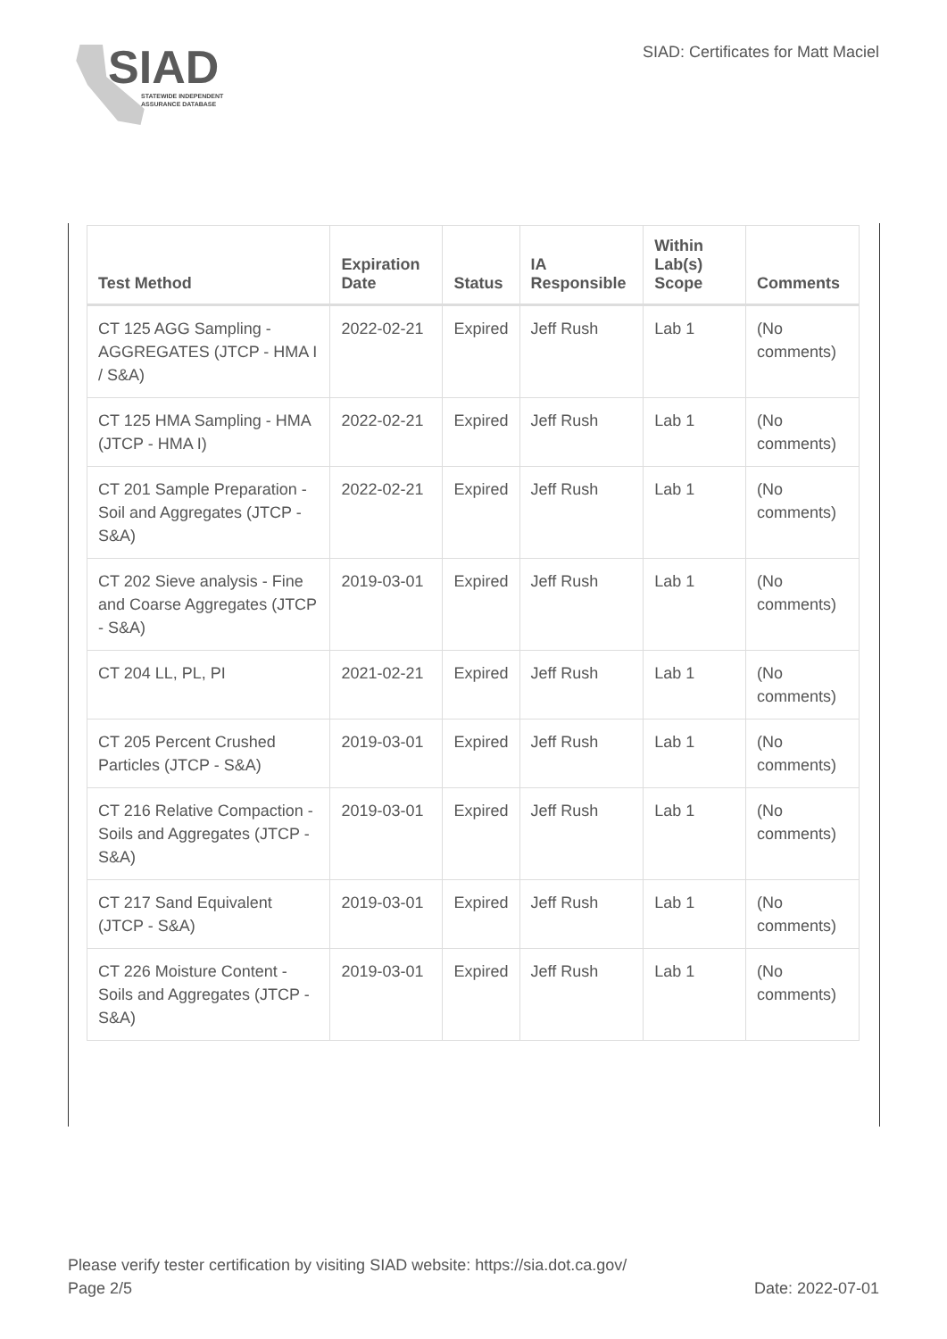SIAD
STATEWIDE INDEPENDENT
ASSURANCE DATABASE
SIAD: Certificates for Matt Maciel
| Test Method | Expiration Date | Status | IA Responsible | Within Lab(s) Scope | Comments |
| --- | --- | --- | --- | --- | --- |
| CT 125 AGG Sampling - AGGREGATES (JTCP - HMA I / S&A) | 2022-02-21 | Expired | Jeff Rush | Lab 1 | (No comments) |
| CT 125 HMA Sampling - HMA (JTCP - HMA I) | 2022-02-21 | Expired | Jeff Rush | Lab 1 | (No comments) |
| CT 201 Sample Preparation - Soil and Aggregates (JTCP - S&A) | 2022-02-21 | Expired | Jeff Rush | Lab 1 | (No comments) |
| CT 202 Sieve analysis - Fine and Coarse Aggregates (JTCP - S&A) | 2019-03-01 | Expired | Jeff Rush | Lab 1 | (No comments) |
| CT 204 LL, PL, PI | 2021-02-21 | Expired | Jeff Rush | Lab 1 | (No comments) |
| CT 205 Percent Crushed Particles (JTCP - S&A) | 2019-03-01 | Expired | Jeff Rush | Lab 1 | (No comments) |
| CT 216 Relative Compaction - Soils and Aggregates (JTCP - S&A) | 2019-03-01 | Expired | Jeff Rush | Lab 1 | (No comments) |
| CT 217 Sand Equivalent (JTCP - S&A) | 2019-03-01 | Expired | Jeff Rush | Lab 1 | (No comments) |
| CT 226 Moisture Content - Soils and Aggregates (JTCP - S&A) | 2019-03-01 | Expired | Jeff Rush | Lab 1 | (No comments) |
Please verify tester certification by visiting SIAD website: https://sia.dot.ca.gov/
Page 2/5
Date: 2022-07-01